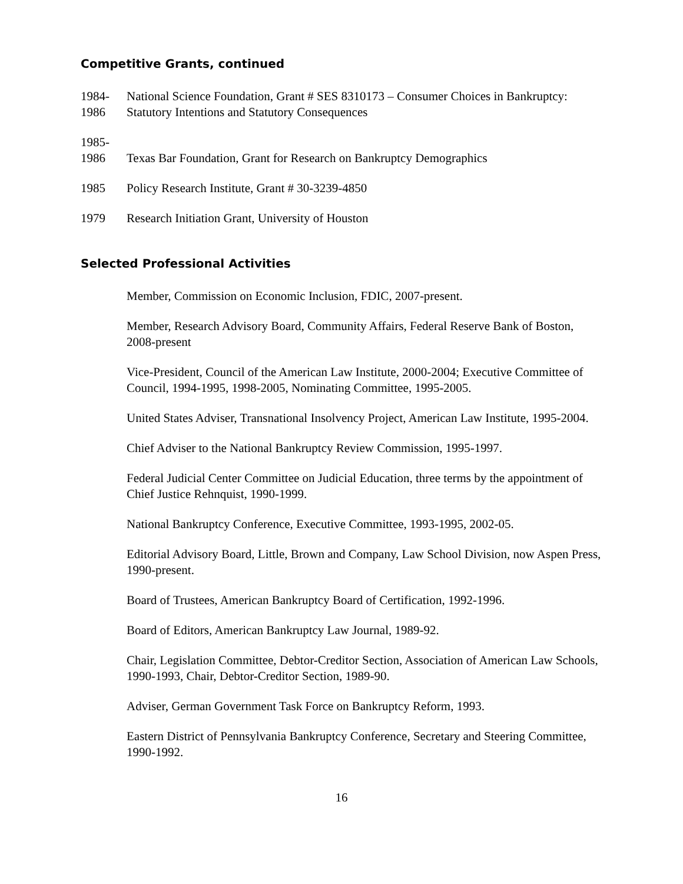Competitive Grants, continued
1984-
1986
National Science Foundation, Grant # SES 8310173 – Consumer Choices in Bankruptcy: Statutory Intentions and Statutory Consequences
1985-
1986
Texas Bar Foundation, Grant for Research on Bankruptcy Demographics
1985 Policy Research Institute, Grant # 30-3239-4850
1979 Research Initiation Grant, University of Houston
Selected Professional Activities
Member, Commission on Economic Inclusion, FDIC, 2007-present.
Member, Research Advisory Board, Community Affairs, Federal Reserve Bank of Boston, 2008-present
Vice-President, Council of the American Law Institute, 2000-2004; Executive Committee of Council, 1994-1995, 1998-2005, Nominating Committee, 1995-2005.
United States Adviser, Transnational Insolvency Project, American Law Institute, 1995-2004.
Chief Adviser to the National Bankruptcy Review Commission, 1995-1997.
Federal Judicial Center Committee on Judicial Education, three terms by the appointment of Chief Justice Rehnquist, 1990-1999.
National Bankruptcy Conference, Executive Committee, 1993-1995, 2002-05.
Editorial Advisory Board, Little, Brown and Company, Law School Division, now Aspen Press, 1990-present.
Board of Trustees, American Bankruptcy Board of Certification, 1992-1996.
Board of Editors, American Bankruptcy Law Journal, 1989-92.
Chair, Legislation Committee, Debtor-Creditor Section, Association of American Law Schools, 1990-1993, Chair, Debtor-Creditor Section, 1989-90.
Adviser, German Government Task Force on Bankruptcy Reform, 1993.
Eastern District of Pennsylvania Bankruptcy Conference, Secretary and Steering Committee, 1990-1992.
16